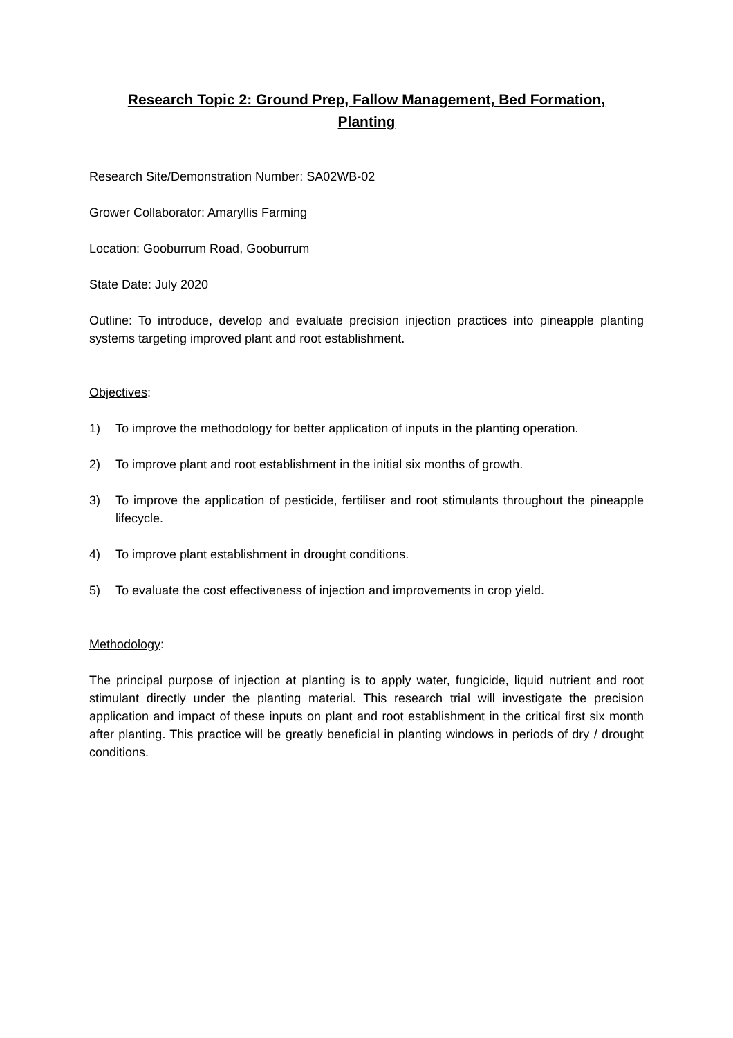Research Topic 2: Ground Prep, Fallow Management, Bed Formation, Planting
Research Site/Demonstration Number: SA02WB-02
Grower Collaborator: Amaryllis Farming
Location: Gooburrum Road, Gooburrum
State Date: July 2020
Outline: To introduce, develop and evaluate precision injection practices into pineapple planting systems targeting improved plant and root establishment.
Objectives:
1) To improve the methodology for better application of inputs in the planting operation.
2) To improve plant and root establishment in the initial six months of growth.
3) To improve the application of pesticide, fertiliser and root stimulants throughout the pineapple lifecycle.
4) To improve plant establishment in drought conditions.
5) To evaluate the cost effectiveness of injection and improvements in crop yield.
Methodology:
The principal purpose of injection at planting is to apply water, fungicide, liquid nutrient and root stimulant directly under the planting material. This research trial will investigate the precision application and impact of these inputs on plant and root establishment in the critical first six month after planting. This practice will be greatly beneficial in planting windows in periods of dry / drought conditions.